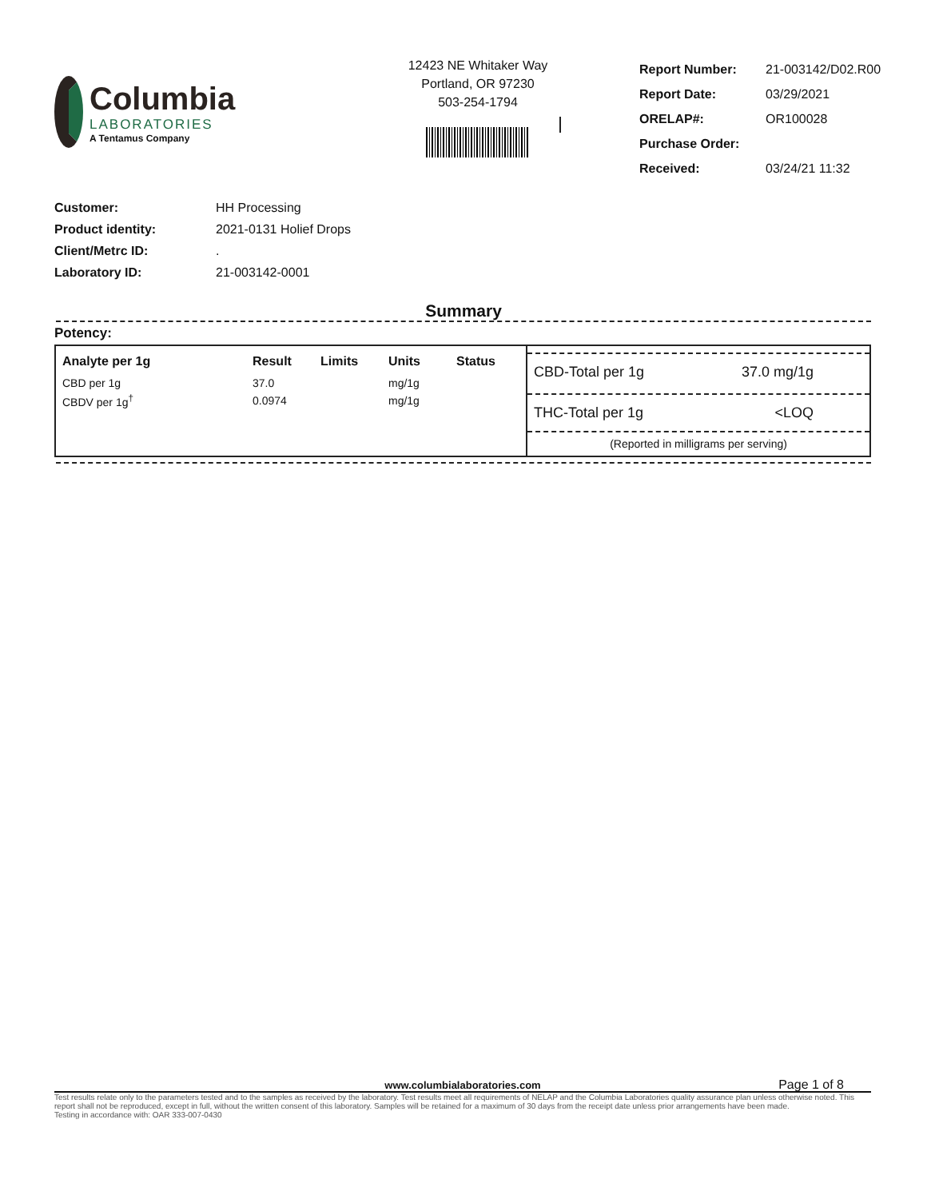Columbia
LABORATORIES
A Tentamus Company
12423 NE Whitaker Way
Portland, OR 97230
503-254-1794
| Report Number: | 21-003142/D02.R00 |
| Report Date: | 03/29/2021 |
| ORELAP#: | OR100028 |
| Purchase Order: | |
| Received: | 03/24/21 11:32 |
| Customer: | HH Processing |
| Product identity: | 2021-0131 Holief Drops |
| Client/Metrc ID: | . |
| Laboratory ID: | 21-003142-0001 |
Summary
Potency:
| Analyte per 1g | Result | Limits | Units | Status |
| --- | --- | --- | --- | --- |
| CBD per 1g | 37.0 | | mg/1g | |
| CBDV per 1g<sup>†</sup> | 0.0974 | | mg/1g | |
CBD-Total per 1g 37.0 mg/1g
THC-Total per 1g <LOQ
(Reported in milligrams per serving)
www.columbialaboratories.com Page 1 of 8
Test results relate only to the parameters tested and to the samples as received by the laboratory. Test results meet all requirements of NELAP and the Columbia Laboratories quality assurance plan unless otherwise noted. This report shall not be reproduced, except in full, without the written consent of this laboratory. Samples will be retained for a maximum of 30 days from the receipt date unless prior arrangements have been made.
Testing in accordance with: OAR 333-007-0430